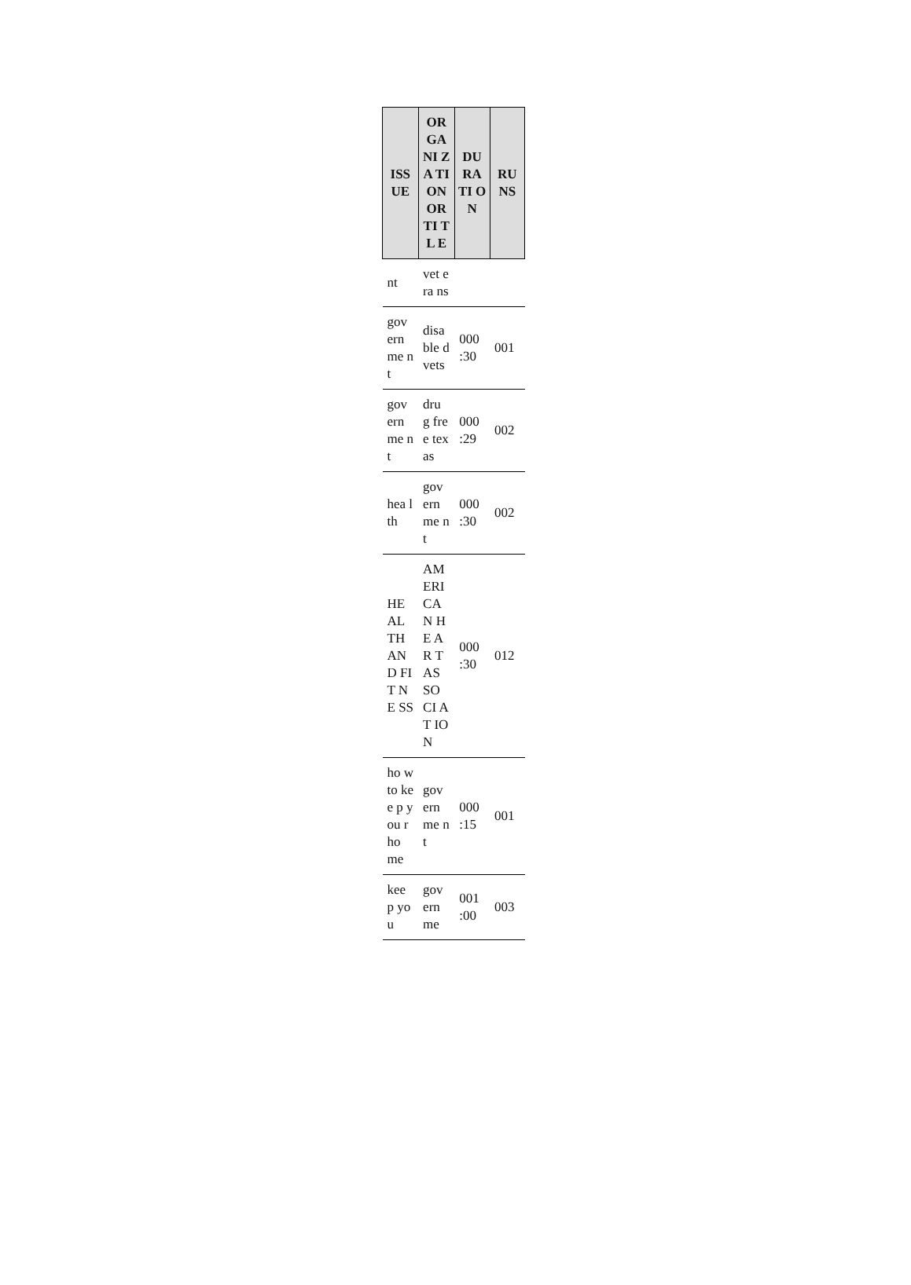| ISS UE | OR GA NI ZA TI ON OR TI TL E | DU RA TI ON | RU NS |
| --- | --- | --- | --- |
| nt | vet era ns | | |
| gov ern me nt | disa ble d vets | 000 :30 | 001 |
| gov ern me nt | dru g free tex as | 000 :29 | 002 |
| hea lth | gov ern me nt | 000 :30 | 002 |
| HE AL TH AN D FIT NE SS | AM ERI CA N HE AR T AS SO CI AT IO N | 000 :30 | 012 |
| ho w to kee p you r ho me | gov ern me nt | 000 :15 | 001 |
| kee p you | gov ern me | 001 :00 | 003 |